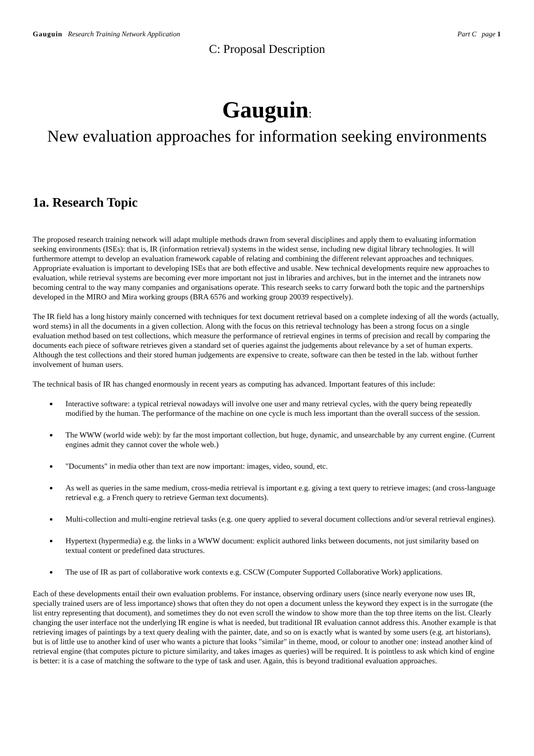Gauguin Research Training Network Application Part C page 1
C: Proposal Description
Gauguin:
New evaluation approaches for information seeking environments
1a. Research Topic
The proposed research training network will adapt multiple methods drawn from several disciplines and apply them to evaluating information seeking environments (ISEs): that is, IR (information retrieval) systems in the widest sense, including new digital library technologies. It will furthermore attempt to develop an evaluation framework capable of relating and combining the different relevant approaches and techniques. Appropriate evaluation is important to developing ISEs that are both effective and usable. New technical developments require new approaches to evaluation, while retrieval systems are becoming ever more important not just in libraries and archives, but in the internet and the intranets now becoming central to the way many companies and organisations operate. This research seeks to carry forward both the topic and the partnerships developed in the MIRO and Mira working groups (BRA 6576 and working group 20039 respectively).
The IR field has a long history mainly concerned with techniques for text document retrieval based on a complete indexing of all the words (actually, word stems) in all the documents in a given collection. Along with the focus on this retrieval technology has been a strong focus on a single evaluation method based on test collections, which measure the performance of retrieval engines in terms of precision and recall by comparing the documents each piece of software retrieves given a standard set of queries against the judgements about relevance by a set of human experts. Although the test collections and their stored human judgements are expensive to create, software can then be tested in the lab. without further involvement of human users.
The technical basis of IR has changed enormously in recent years as computing has advanced. Important features of this include:
Interactive software: a typical retrieval nowadays will involve one user and many retrieval cycles, with the query being repeatedly modified by the human. The performance of the machine on one cycle is much less important than the overall success of the session.
The WWW (world wide web): by far the most important collection, but huge, dynamic, and unsearchable by any current engine. (Current engines admit they cannot cover the whole web.)
"Documents" in media other than text are now important: images, video, sound, etc.
As well as queries in the same medium, cross-media retrieval is important e.g. giving a text query to retrieve images; (and cross-language retrieval e.g. a French query to retrieve German text documents).
Multi-collection and multi-engine retrieval tasks (e.g. one query applied to several document collections and/or several retrieval engines).
Hypertext (hypermedia) e.g. the links in a WWW document: explicit authored links between documents, not just similarity based on textual content or predefined data structures.
The use of IR as part of collaborative work contexts e.g. CSCW (Computer Supported Collaborative Work) applications.
Each of these developments entail their own evaluation problems. For instance, observing ordinary users (since nearly everyone now uses IR, specially trained users are of less importance) shows that often they do not open a document unless the keyword they expect is in the surrogate (the list entry representing that document), and sometimes they do not even scroll the window to show more than the top three items on the list. Clearly changing the user interface not the underlying IR engine is what is needed, but traditional IR evaluation cannot address this. Another example is that retrieving images of paintings by a text query dealing with the painter, date, and so on is exactly what is wanted by some users (e.g. art historians), but is of little use to another kind of user who wants a picture that looks "similar" in theme, mood, or colour to another one: instead another kind of retrieval engine (that computes picture to picture similarity, and takes images as queries) will be required. It is pointless to ask which kind of engine is better: it is a case of matching the software to the type of task and user. Again, this is beyond traditional evaluation approaches.